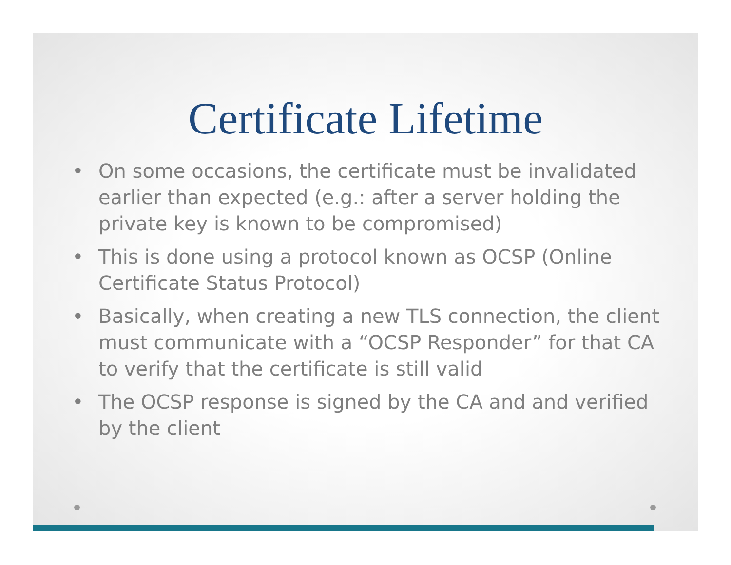Certificate Lifetime
• On some occasions, the certificate must be invalidated earlier than expected (e.g.: after a server holding the private key is known to be compromised)
• This is done using a protocol known as OCSP (Online Certificate Status Protocol)
• Basically, when creating a new TLS connection, the client must communicate with a “OCSP Responder” for that CA to verify that the certificate is still valid
• The OCSP response is signed by the CA and and verified by the client